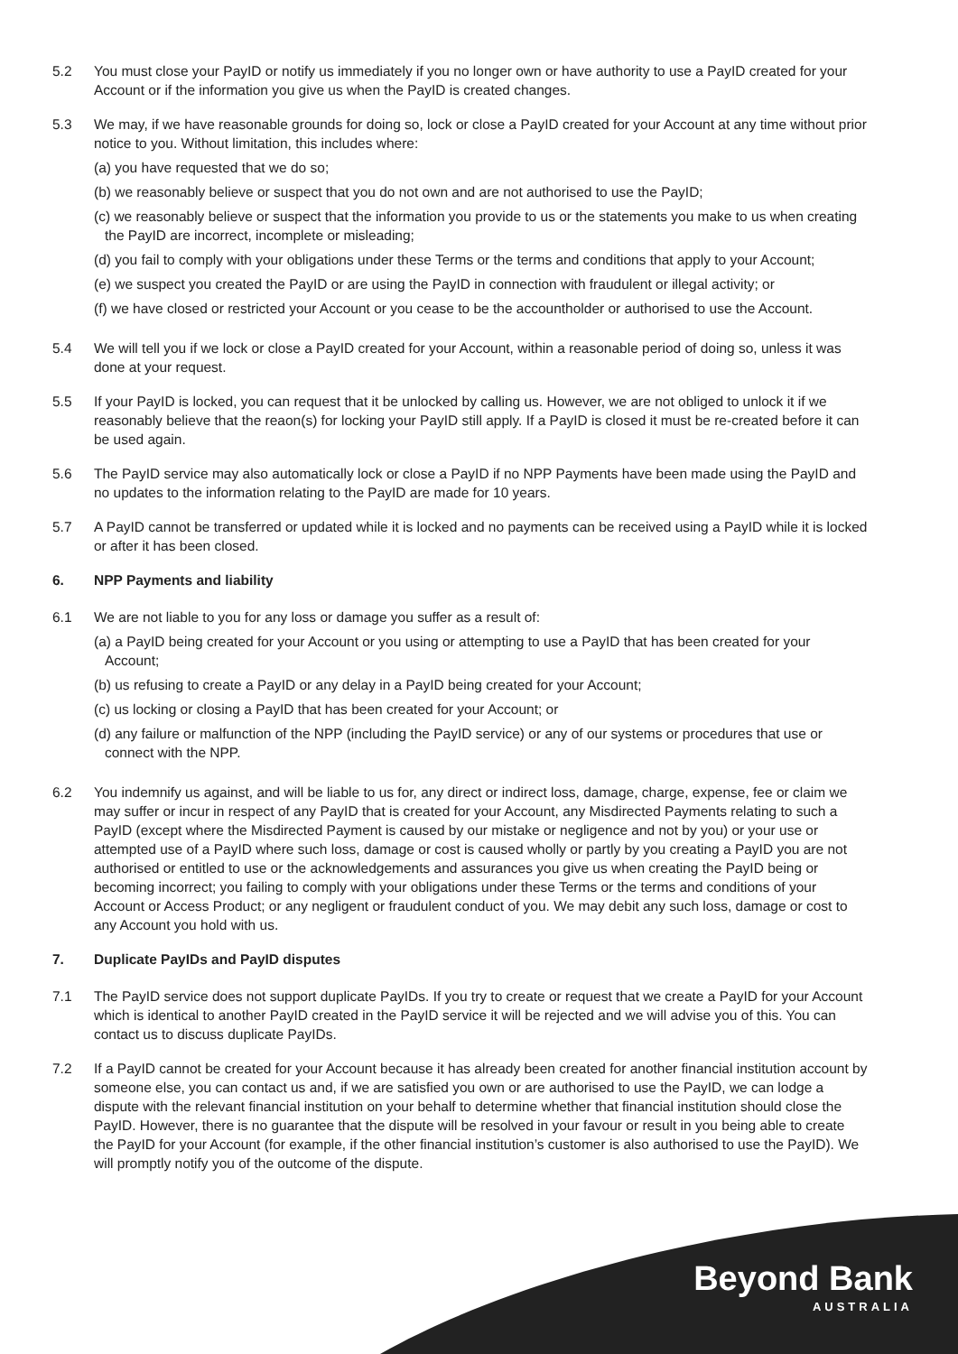5.2 You must close your PayID or notify us immediately if you no longer own or have authority to use a PayID created for your Account or if the information you give us when the PayID is created changes.
5.3 We may, if we have reasonable grounds for doing so, lock or close a PayID created for your Account at any time without prior notice to you. Without limitation, this includes where:
(a) you have requested that we do so;
(b) we reasonably believe or suspect that you do not own and are not authorised to use the PayID;
(c) we reasonably believe or suspect that the information you provide to us or the statements you make to us when creating the PayID are incorrect, incomplete or misleading;
(d) you fail to comply with your obligations under these Terms or the terms and conditions that apply to your Account;
(e) we suspect you created the PayID or are using the PayID in connection with fraudulent or illegal activity; or
(f) we have closed or restricted your Account or you cease to be the accountholder or authorised to use the Account.
5.4 We will tell you if we lock or close a PayID created for your Account, within a reasonable period of doing so, unless it was done at your request.
5.5 If your PayID is locked, you can request that it be unlocked by calling us. However, we are not obliged to unlock it if we reasonably believe that the reaon(s) for locking your PayID still apply. If a PayID is closed it must be re-created before it can be used again.
5.6 The PayID service may also automatically lock or close a PayID if no NPP Payments have been made using the PayID and no updates to the information relating to the PayID are made for 10 years.
5.7 A PayID cannot be transferred or updated while it is locked and no payments can be received using a PayID while it is locked or after it has been closed.
6. NPP Payments and liability
6.1 We are not liable to you for any loss or damage you suffer as a result of:
(a) a PayID being created for your Account or you using or attempting to use a PayID that has been created for your Account;
(b) us refusing to create a PayID or any delay in a PayID being created for your Account;
(c) us locking or closing a PayID that has been created for your Account; or
(d) any failure or malfunction of the NPP (including the PayID service) or any of our systems or procedures that use or connect with the NPP.
6.2 You indemnify us against, and will be liable to us for, any direct or indirect loss, damage, charge, expense, fee or claim we may suffer or incur in respect of any PayID that is created for your Account, any Misdirected Payments relating to such a PayID (except where the Misdirected Payment is caused by our mistake or negligence and not by you) or your use or attempted use of a PayID where such loss, damage or cost is caused wholly or partly by you creating a PayID you are not authorised or entitled to use or the acknowledgements and assurances you give us when creating the PayID being or becoming incorrect; you failing to comply with your obligations under these Terms or the terms and conditions of your Account or Access Product; or any negligent or fraudulent conduct of you. We may debit any such loss, damage or cost to any Account you hold with us.
7. Duplicate PayIDs and PayID disputes
7.1 The PayID service does not support duplicate PayIDs. If you try to create or request that we create a PayID for your Account which is identical to another PayID created in the PayID service it will be rejected and we will advise you of this. You can contact us to discuss duplicate PayIDs.
7.2 If a PayID cannot be created for your Account because it has already been created for another financial institution account by someone else, you can contact us and, if we are satisfied you own or are authorised to use the PayID, we can lodge a dispute with the relevant financial institution on your behalf to determine whether that financial institution should close the PayID. However, there is no guarantee that the dispute will be resolved in your favour or result in you being able to create the PayID for your Account (for example, if the other financial institution’s customer is also authorised to use the PayID). We will promptly notify you of the outcome of the dispute.
Beyond Bank
AUSTRALIA